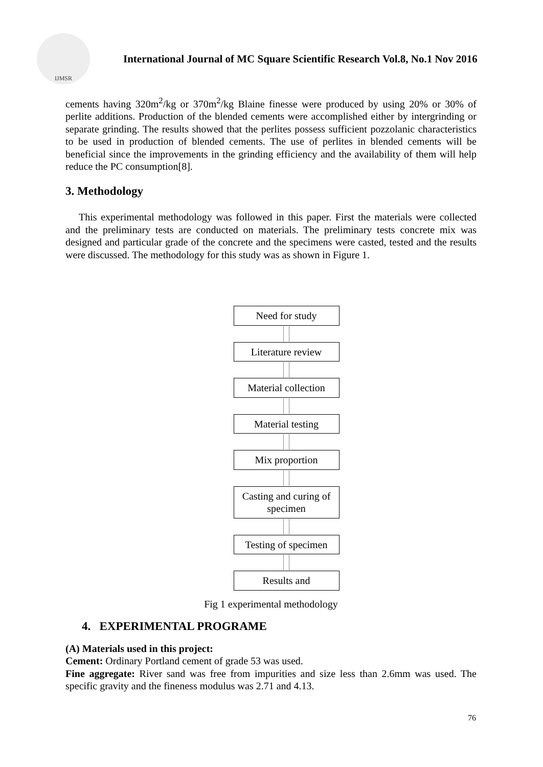IJMSR
International Journal of MC Square Scientific Research Vol.8, No.1 Nov 2016
cements having 320m<sup>2</sup>/kg or 370m<sup>2</sup>/kg Blaine finesse were produced by using 20% or 30% of perlite additions. Production of the blended cements were accomplished either by intergrinding or separate grinding. The results showed that the perlites possess sufficient pozzolanic characteristics to be used in production of blended cements. The use of perlites in blended cements will be beneficial since the improvements in the grinding efficiency and the availability of them will help reduce the PC consumption[8].
3. Methodology
This experimental methodology was followed in this paper. First the materials were collected and the preliminary tests are conducted on materials. The preliminary tests concrete mix was designed and particular grade of the concrete and the specimens were casted, tested and the results were discussed. The methodology for this study was as shown in Figure 1.
Need for study
Literature review
Material collection
Material testing
Mix proportion
Casting and curing of specimen
Testing of specimen
Results and
Fig 1 experimental methodology
4. EXPERIMENTAL PROGRAME
(A) Materials used in this project:
Cement: Ordinary Portland cement of grade 53 was used.
Fine aggregate: River sand was free from impurities and size less than 2.6mm was used. The specific gravity and the fineness modulus was 2.71 and 4.13.
76